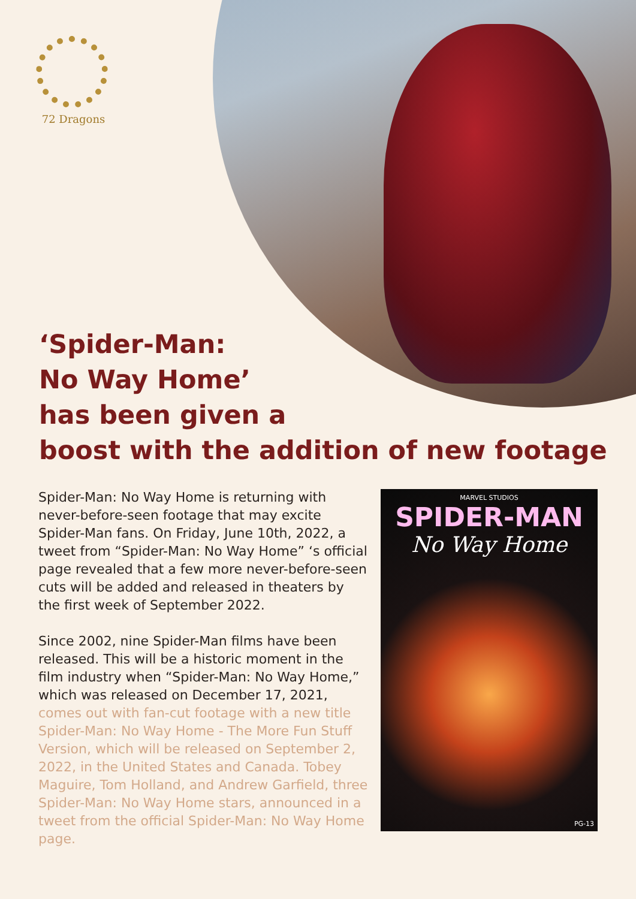72 Dragons
‘Spider-Man:
No Way Home’
has been given a
boost with the addition of new footage
Spider-Man: No Way Home is returning with never-before-seen footage that may excite Spider-Man fans. On Friday, June 10th, 2022, a tweet from “Spider-Man: No Way Home” ‘s official page revealed that a few more never-before-seen cuts will be added and released in theaters by the first week of September 2022.
Since 2002, nine Spider-Man films have been released. This will be a historic moment in the film industry when “Spider-Man: No Way Home,” which was released on December 17, 2021, comes out with fan-cut footage with a new title Spider-Man: No Way Home - The More Fun Stuff Version, which will be released on September 2, 2022, in the United States and Canada. Tobey Maguire, Tom Holland, and Andrew Garfield, three Spider-Man: No Way Home stars, announced in a tweet from the official Spider-Man: No Way Home page.
MARVEL STUDIOS
SPIDER-MAN
No Way Home
PG-13